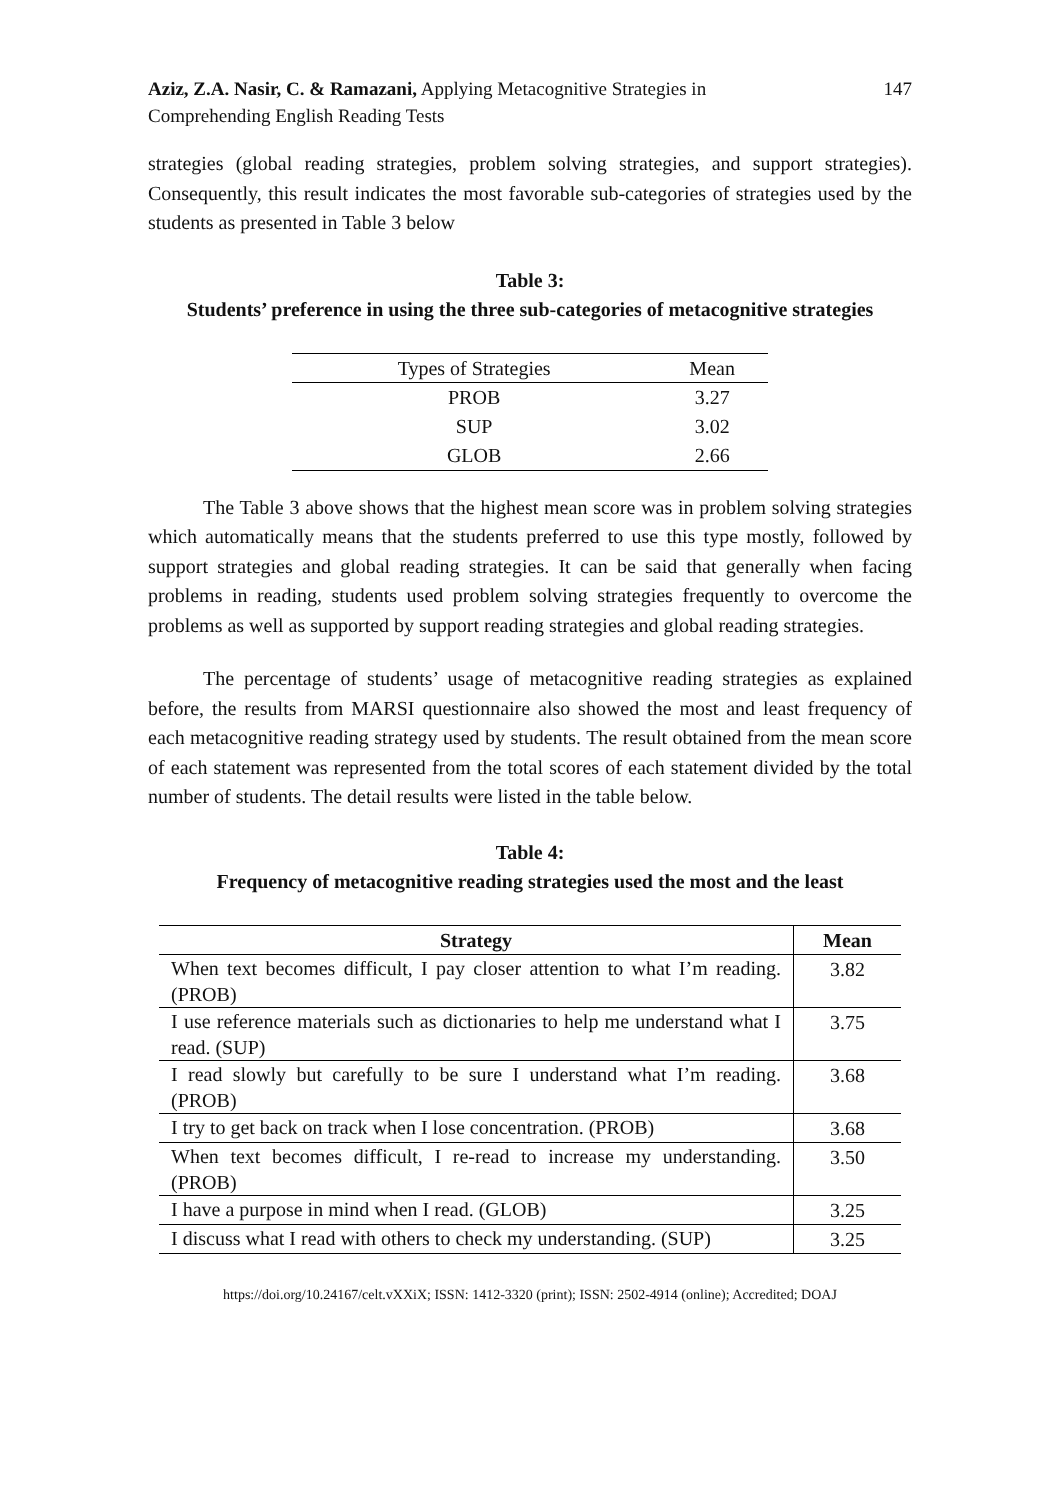Aziz, Z.A. Nasir, C. & Ramazani, Applying Metacognitive Strategies in
Comprehending English Reading Tests
147
strategies (global reading strategies, problem solving strategies, and support strategies). Consequently, this result indicates the most favorable sub-categories of strategies used by the students as presented in Table 3 below
Table 3:
Students’ preference in using the three sub-categories of metacognitive strategies
| Types of Strategies | Mean |
| --- | --- |
| PROB | 3.27 |
| SUP | 3.02 |
| GLOB | 2.66 |
The Table 3 above shows that the highest mean score was in problem solving strategies which automatically means that the students preferred to use this type mostly, followed by support strategies and global reading strategies. It can be said that generally when facing problems in reading, students used problem solving strategies frequently to overcome the problems as well as supported by support reading strategies and global reading strategies.
The percentage of students’ usage of metacognitive reading strategies as explained before, the results from MARSI questionnaire also showed the most and least frequency of each metacognitive reading strategy used by students. The result obtained from the mean score of each statement was represented from the total scores of each statement divided by the total number of students. The detail results were listed in the table below.
Table 4:
Frequency of metacognitive reading strategies used the most and the least
| Strategy | Mean |
| --- | --- |
| When text becomes difficult, I pay closer attention to what I’m reading. (PROB) | 3.82 |
| I use reference materials such as dictionaries to help me understand what I read. (SUP) | 3.75 |
| I read slowly but carefully to be sure I understand what I’m reading. (PROB) | 3.68 |
| I try to get back on track when I lose concentration. (PROB) | 3.68 |
| When text becomes difficult, I re-read to increase my understanding. (PROB) | 3.50 |
| I have a purpose in mind when I read. (GLOB) | 3.25 |
| I discuss what I read with others to check my understanding. (SUP) | 3.25 |
https://doi.org/10.24167/celt.vXXiX; ISSN: 1412-3320 (print); ISSN: 2502-4914 (online); Accredited; DOAJ